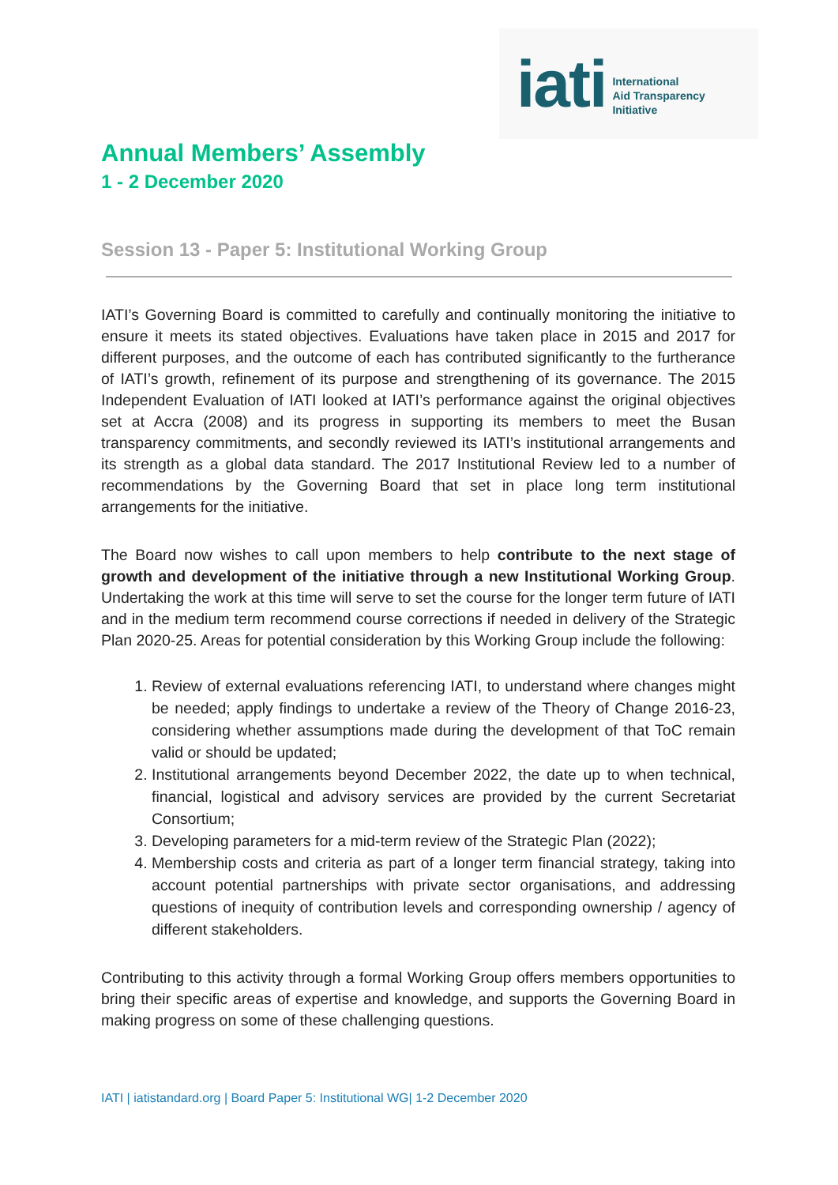iati International
Aid Transparency
Initiative
Annual Members’ Assembly
1 - 2 December 2020
Session 13 - Paper 5: Institutional Working Group
IATI’s Governing Board is committed to carefully and continually monitoring the initiative to ensure it meets its stated objectives. Evaluations have taken place in 2015 and 2017 for different purposes, and the outcome of each has contributed significantly to the furtherance of IATI’s growth, refinement of its purpose and strengthening of its governance. The 2015 Independent Evaluation of IATI looked at IATI’s performance against the original objectives set at Accra (2008) and its progress in supporting its members to meet the Busan transparency commitments, and secondly reviewed its IATI’s institutional arrangements and its strength as a global data standard. The 2017 Institutional Review led to a number of recommendations by the Governing Board that set in place long term institutional arrangements for the initiative.
The Board now wishes to call upon members to help contribute to the next stage of growth and development of the initiative through a new Institutional Working Group. Undertaking the work at this time will serve to set the course for the longer term future of IATI and in the medium term recommend course corrections if needed in delivery of the Strategic Plan 2020-25. Areas for potential consideration by this Working Group include the following:
1. Review of external evaluations referencing IATI, to understand where changes might be needed; apply findings to undertake a review of the Theory of Change 2016-23, considering whether assumptions made during the development of that ToC remain valid or should be updated;
2. Institutional arrangements beyond December 2022, the date up to when technical, financial, logistical and advisory services are provided by the current Secretariat Consortium;
3. Developing parameters for a mid-term review of the Strategic Plan (2022);
4. Membership costs and criteria as part of a longer term financial strategy, taking into account potential partnerships with private sector organisations, and addressing questions of inequity of contribution levels and corresponding ownership / agency of different stakeholders.
Contributing to this activity through a formal Working Group offers members opportunities to bring their specific areas of expertise and knowledge, and supports the Governing Board in making progress on some of these challenging questions.
IATI | iatistandard.org | Board Paper 5: Institutional WG| 1-2 December 2020